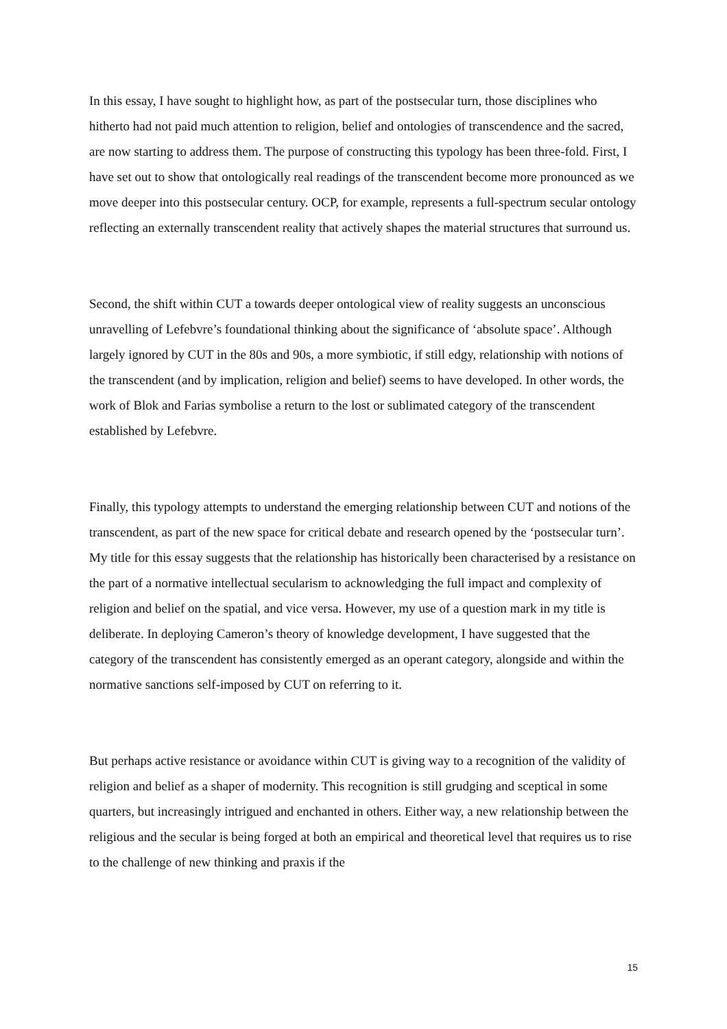In this essay, I have sought to highlight how, as part of the postsecular turn, those disciplines who hitherto had not paid much attention to religion, belief and ontologies of transcendence and the sacred, are now starting to address them. The purpose of constructing this typology has been three-fold. First, I have set out to show that ontologically real readings of the transcendent become more pronounced as we move deeper into this postsecular century. OCP, for example, represents a full-spectrum secular ontology reflecting an externally transcendent reality that actively shapes the material structures that surround us.
Second, the shift within CUT a towards deeper ontological view of reality suggests an unconscious unravelling of Lefebvre’s foundational thinking about the significance of ‘absolute space’. Although largely ignored by CUT in the 80s and 90s, a more symbiotic, if still edgy, relationship with notions of the transcendent (and by implication, religion and belief) seems to have developed. In other words, the work of Blok and Farias symbolise a return to the lost or sublimated category of the transcendent established by Lefebvre.
Finally, this typology attempts to understand the emerging relationship between CUT and notions of the transcendent, as part of the new space for critical debate and research opened by the ‘postsecular turn’. My title for this essay suggests that the relationship has historically been characterised by a resistance on the part of a normative intellectual secularism to acknowledging the full impact and complexity of religion and belief on the spatial, and vice versa. However, my use of a question mark in my title is deliberate. In deploying Cameron’s theory of knowledge development, I have suggested that the category of the transcendent has consistently emerged as an operant category, alongside and within the normative sanctions self-imposed by CUT on referring to it.
But perhaps active resistance or avoidance within CUT is giving way to a recognition of the validity of religion and belief as a shaper of modernity. This recognition is still grudging and sceptical in some quarters, but increasingly intrigued and enchanted in others. Either way, a new relationship between the religious and the secular is being forged at both an empirical and theoretical level that requires us to rise to the challenge of new thinking and praxis if the
15